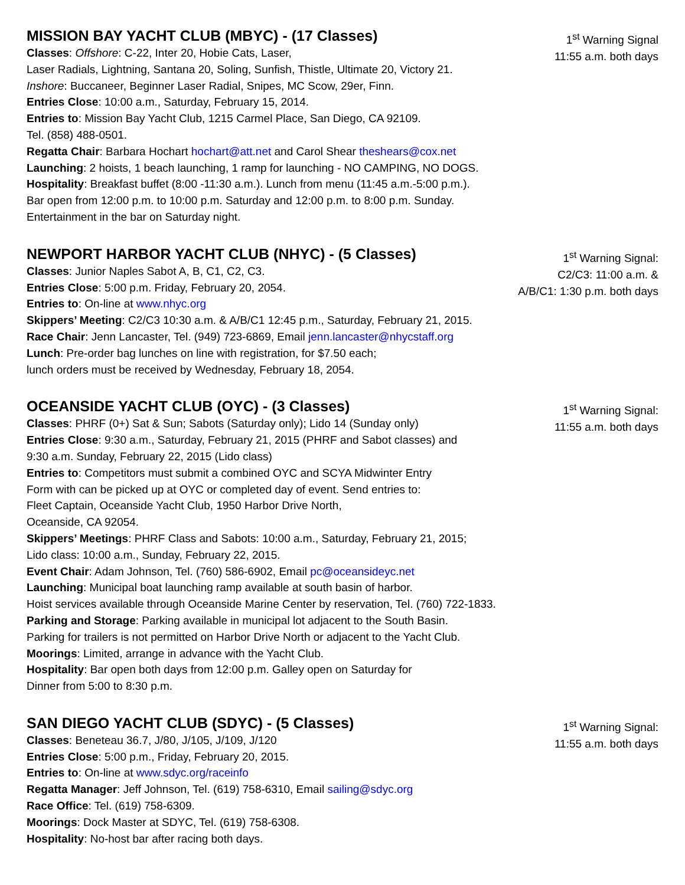MISSION BAY YACHT CLUB (MBYC) - (17 Classes)
Classes: Offshore: C-22, Inter 20, Hobie Cats, Laser,
Laser Radials, Lightning, Santana 20, Soling, Sunfish, Thistle, Ultimate 20, Victory 21.
Inshore: Buccaneer, Beginner Laser Radial, Snipes, MC Scow, 29er, Finn.
Entries Close: 10:00 a.m., Saturday, February 15, 2014.
Entries to: Mission Bay Yacht Club, 1215 Carmel Place, San Diego, CA 92109.
Tel. (858) 488-0501.
Regatta Chair: Barbara Hochart hochart@att.net and Carol Shear theshears@cox.net
Launching: 2 hoists, 1 beach launching, 1 ramp for launching - NO CAMPING, NO DOGS.
Hospitality: Breakfast buffet (8:00 -11:30 a.m.). Lunch from menu (11:45 a.m.-5:00 p.m.).
Bar open from 12:00 p.m. to 10:00 p.m. Saturday and 12:00 p.m. to 8:00 p.m. Sunday.
Entertainment in the bar on Saturday night.
1<sup>st</sup> Warning Signal
11:55 a.m. both days
NEWPORT HARBOR YACHT CLUB (NHYC) - (5 Classes)
Classes: Junior Naples Sabot A, B, C1, C2, C3.
Entries Close: 5:00 p.m. Friday, February 20, 2054.
Entries to: On-line at www.nhyc.org
Skippers’ Meeting: C2/C3 10:30 a.m. & A/B/C1 12:45 p.m., Saturday, February 21, 2015.
Race Chair: Jenn Lancaster, Tel. (949) 723-6869, Email jenn.lancaster@nhycstaff.org
Lunch: Pre-order bag lunches on line with registration, for $7.50 each;
lunch orders must be received by Wednesday, February 18, 2054.
1<sup>st</sup> Warning Signal:
C2/C3: 11:00 a.m. &
A/B/C1: 1:30 p.m. both days
OCEANSIDE YACHT CLUB (OYC) - (3 Classes)
Classes: PHRF (0+) Sat & Sun; Sabots (Saturday only); Lido 14 (Sunday only)
Entries Close: 9:30 a.m., Saturday, February 21, 2015 (PHRF and Sabot classes) and
9:30 a.m. Sunday, February 22, 2015 (Lido class)
Entries to: Competitors must submit a combined OYC and SCYA Midwinter Entry
Form with can be picked up at OYC or completed day of event. Send entries to:
Fleet Captain, Oceanside Yacht Club, 1950 Harbor Drive North,
Oceanside, CA 92054.
Skippers’ Meetings: PHRF Class and Sabots: 10:00 a.m., Saturday, February 21, 2015;
Lido class: 10:00 a.m., Sunday, February 22, 2015.
Event Chair: Adam Johnson, Tel. (760) 586-6902, Email pc@oceansideyc.net
Launching: Municipal boat launching ramp available at south basin of harbor.
Hoist services available through Oceanside Marine Center by reservation, Tel. (760) 722-1833.
Parking and Storage: Parking available in municipal lot adjacent to the South Basin.
Parking for trailers is not permitted on Harbor Drive North or adjacent to the Yacht Club.
Moorings: Limited, arrange in advance with the Yacht Club.
Hospitality: Bar open both days from 12:00 p.m. Galley open on Saturday for
Dinner from 5:00 to 8:30 p.m.
1<sup>st</sup> Warning Signal:
11:55 a.m. both days
SAN DIEGO YACHT CLUB (SDYC) - (5 Classes)
Classes: Beneteau 36.7, J/80, J/105, J/109, J/120
Entries Close: 5:00 p.m., Friday, February 20, 2015.
Entries to: On-line at www.sdyc.org/raceinfo
Regatta Manager: Jeff Johnson, Tel. (619) 758-6310, Email sailing@sdyc.org
Race Office: Tel. (619) 758-6309.
Moorings: Dock Master at SDYC, Tel. (619) 758-6308.
Hospitality: No-host bar after racing both days.
1<sup>st</sup> Warning Signal:
11:55 a.m. both days